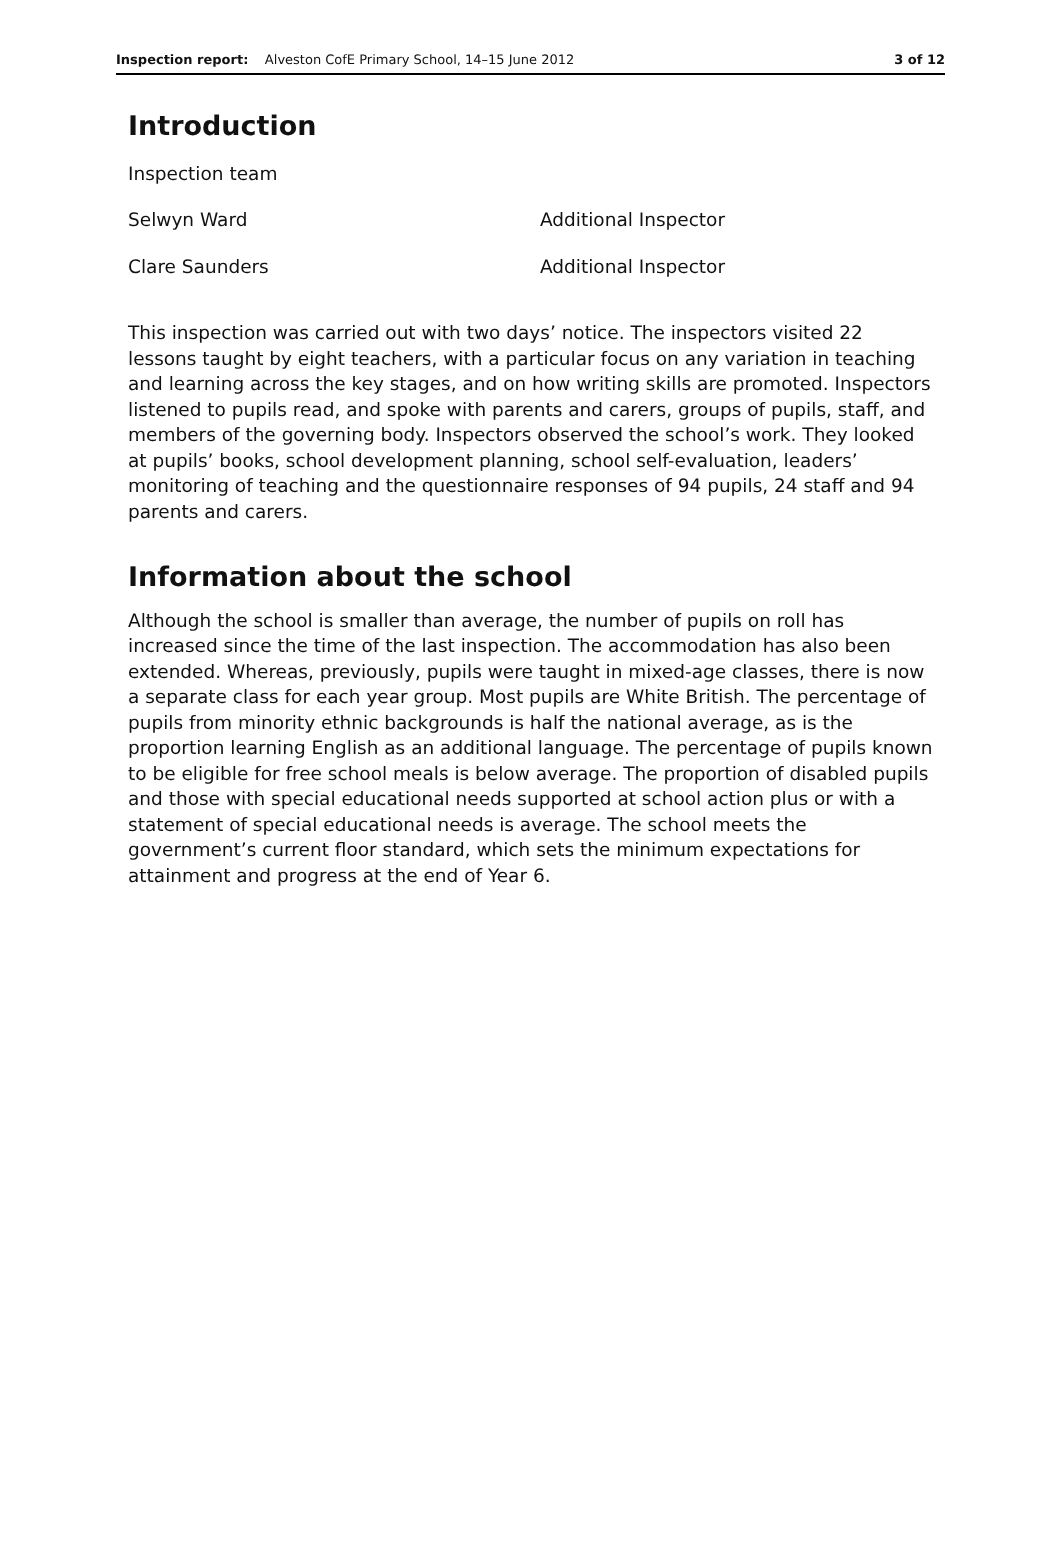Inspection report: Alveston CofE Primary School, 14–15 June 2012 3 of 12
Introduction
| Inspection team | |
| Selwyn Ward | Additional Inspector |
| Clare Saunders | Additional Inspector |
This inspection was carried out with two days’ notice. The inspectors visited 22 lessons taught by eight teachers, with a particular focus on any variation in teaching and learning across the key stages, and on how writing skills are promoted. Inspectors listened to pupils read, and spoke with parents and carers, groups of pupils, staff, and members of the governing body. Inspectors observed the school’s work. They looked at pupils’ books, school development planning, school self-evaluation, leaders’ monitoring of teaching and the questionnaire responses of 94 pupils, 24 staff and 94 parents and carers.
Information about the school
Although the school is smaller than average, the number of pupils on roll has increased since the time of the last inspection. The accommodation has also been extended. Whereas, previously, pupils were taught in mixed-age classes, there is now a separate class for each year group. Most pupils are White British. The percentage of pupils from minority ethnic backgrounds is half the national average, as is the proportion learning English as an additional language. The percentage of pupils known to be eligible for free school meals is below average. The proportion of disabled pupils and those with special educational needs supported at school action plus or with a statement of special educational needs is average. The school meets the government’s current floor standard, which sets the minimum expectations for attainment and progress at the end of Year 6.